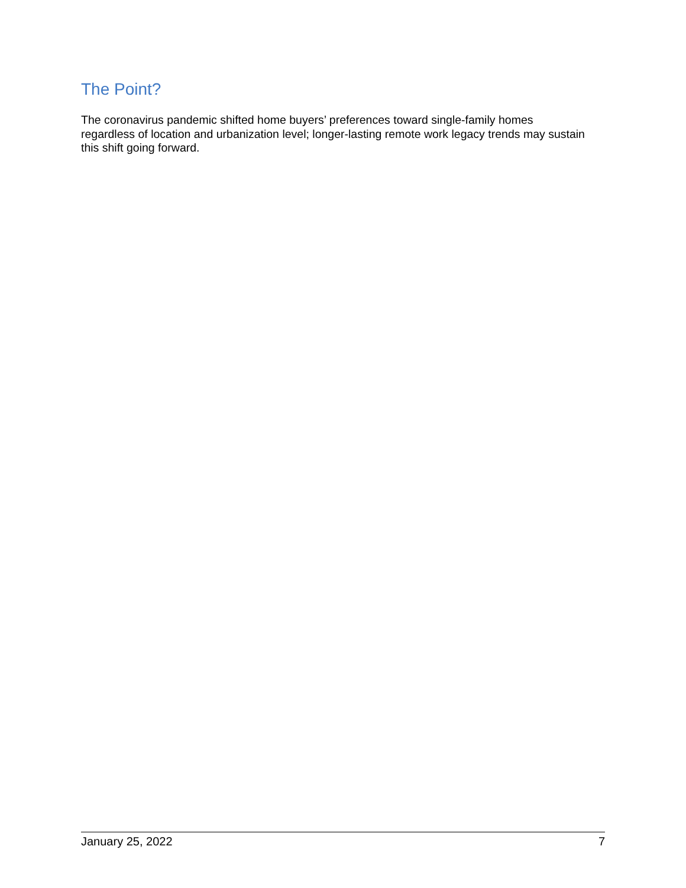The Point?
The coronavirus pandemic shifted home buyers’ preferences toward single-family homes regardless of location and urbanization level; longer-lasting remote work legacy trends may sustain this shift going forward.
January 25, 2022 7